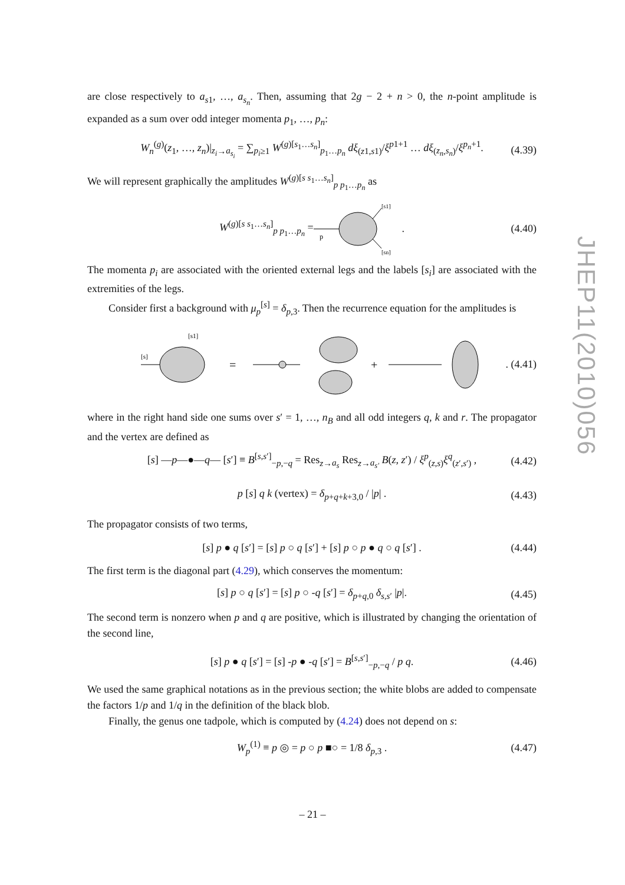are close respectively to a<sub>s1</sub>, …, a<sub>s<sub>n</sub></sub>. Then, assuming that 2g − 2 + n > 0, the n-point amplitude is expanded as a sum over odd integer momenta p<sub>1</sub>, …, p<sub>n</sub>:
W<sub>n</sub><sup>(g)</sup>(z<sub>1</sub>, …, z<sub>n</sub>)|<sub>z<sub>i</sub>→a<sub>s<sub>i</sub></sub></sub> = ∑<sub>p<sub>i</sub>≥1</sub> W<sup>(g)[s<sub>1</sub>…s<sub>n</sub>]</sup><sub>p<sub>1</sub>…p<sub>n</sub></sub> dξ<sub>(z1,s1)</sub>/ξ<sup>p1+1</sup> … dξ<sub>(z<sub>n</sub>,s<sub>n</sub>)</sub>/ξ<sup>p<sub>n</sub>+1</sup>. (4.39)
We will represent graphically the amplitudes W<sup>(g)[s s<sub>1</sub>…s<sub>n</sub>]</sup><sub>p p<sub>1</sub>…p<sub>n</sub></sub> as
W<sup>(g)[s s<sub>1</sub>…s<sub>n</sub>]</sup><sub>p p<sub>1</sub>…p<sub>n</sub></sub> =
p
[s1]
[sn]
. (4.40)
The momenta p<sub>i</sub> are associated with the oriented external legs and the labels [s<sub>i</sub>] are associated with the extremities of the legs.
Consider first a background with μ<sub>p</sub><sup>[s]</sup> = δ<sub>p,3</sub>. Then the recurrence equation for the amplitudes is
=
+
[s]
[s1]
. (4.41)
where in the right hand side one sums over s′ = 1, …, n<sub>B</sub> and all odd integers q, k and r. The propagator and the vertex are defined as
[s] —p—●—q— [s′] ≡ B<sup>[s,s′]</sup><sub>−p,−q</sub> = Res<sub>z→a<sub>s</sub></sub> Res<sub>z→a<sub>s′</sub></sub> B(z, z′) / ξ<sup>p</sup><sub>(z,s)</sub>ξ<sup>q</sup><sub>(z′,s′)</sub> , (4.42)
p [s] q k (vertex) = δ<sub>p+q+k+3,0</sub> / |p| . (4.43)
The propagator consists of two terms,
[s] p ● q [s′] = [s] p ○ q [s′] + [s] p ○ p ● q ○ q [s′] . (4.44)
The first term is the diagonal part (4.29), which conserves the momentum:
[s] p ○ q [s′] = [s] p ○ -q [s′] = δ<sub>p+q,0</sub> δ<sub>s,s′</sub> |p|. (4.45)
The second term is nonzero when p and q are positive, which is illustrated by changing the orientation of the second line,
[s] p ● q [s′] = [s] -p ● -q [s′] = B<sup>[s,s′]</sup><sub>−p,−q</sub> / p q. (4.46)
We used the same graphical notations as in the previous section; the white blobs are added to compensate the factors 1/p and 1/q in the definition of the black blob.
Finally, the genus one tadpole, which is computed by (4.24) does not depend on s:
W<sub>p</sub><sup>(1)</sup> ≡ p ◎ = p ○ p ■○ = 1/8 δ<sub>p,3</sub> . (4.47)
JHEP11(2010)056
– 21 –